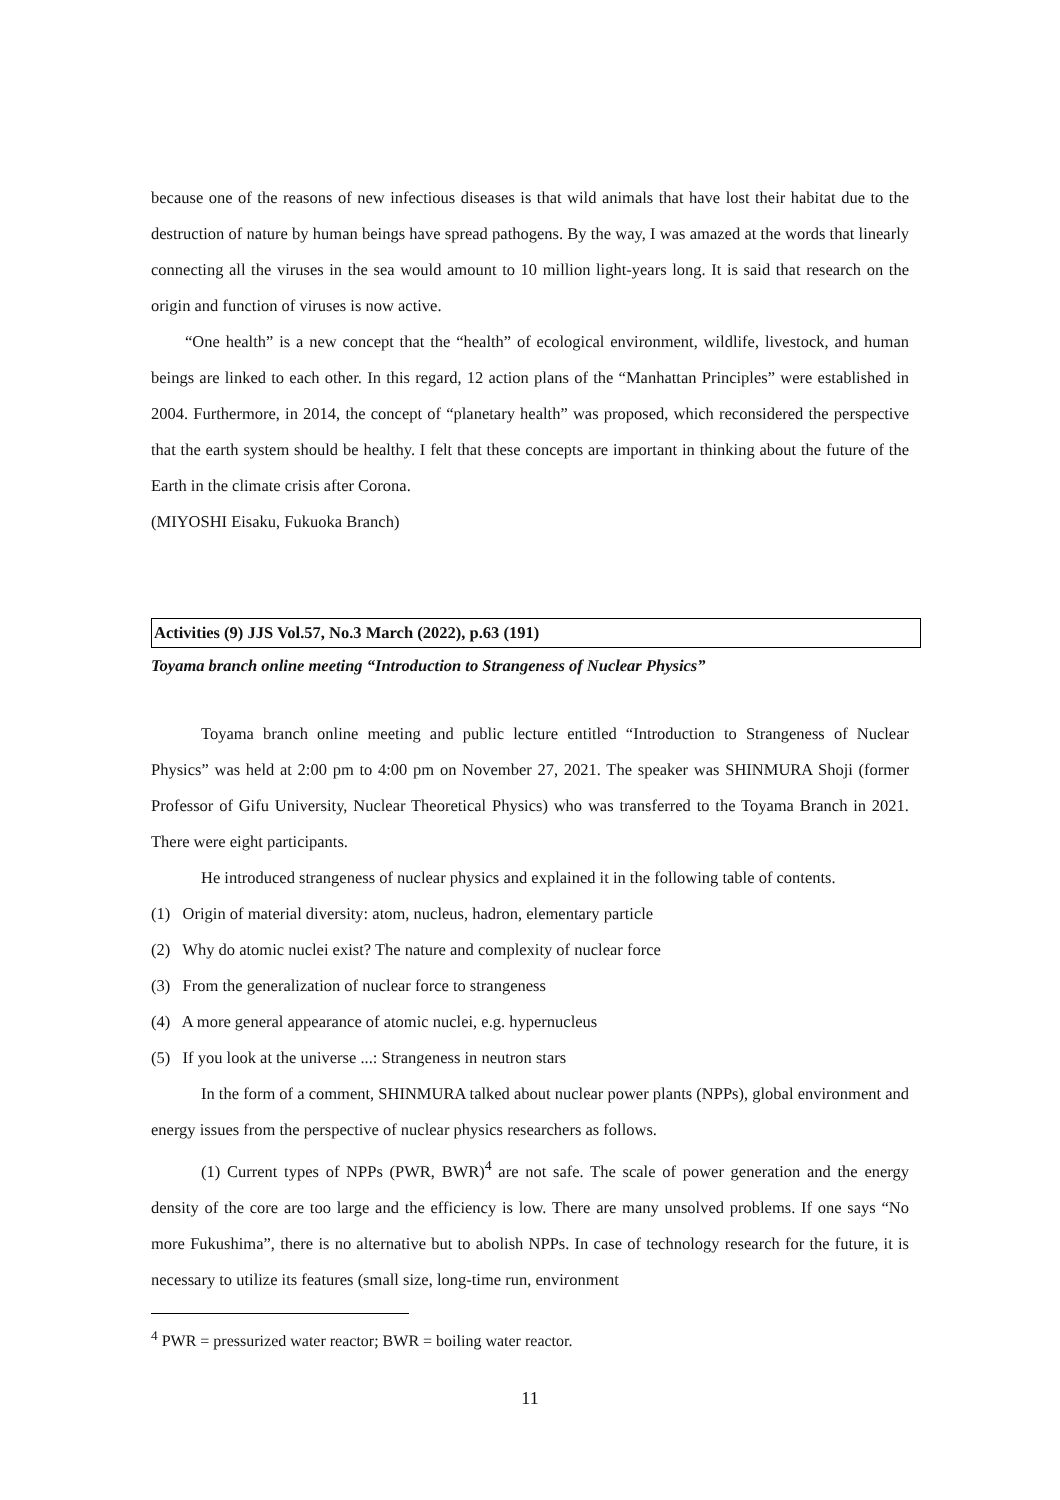because one of the reasons of new infectious diseases is that wild animals that have lost their habitat due to the destruction of nature by human beings have spread pathogens. By the way, I was amazed at the words that linearly connecting all the viruses in the sea would amount to 10 million light-years long. It is said that research on the origin and function of viruses is now active.
“One health” is a new concept that the “health” of ecological environment, wildlife, livestock, and human beings are linked to each other. In this regard, 12 action plans of the “Manhattan Principles” were established in 2004. Furthermore, in 2014, the concept of “planetary health” was proposed, which reconsidered the perspective that the earth system should be healthy. I felt that these concepts are important in thinking about the future of the Earth in the climate crisis after Corona.
(MIYOSHI Eisaku, Fukuoka Branch)
Activities (9) JJS Vol.57, No.3 March (2022), p.63 (191)
Toyama branch online meeting “Introduction to Strangeness of Nuclear Physics”
Toyama branch online meeting and public lecture entitled “Introduction to Strangeness of Nuclear Physics” was held at 2:00 pm to 4:00 pm on November 27, 2021. The speaker was SHINMURA Shoji (former Professor of Gifu University, Nuclear Theoretical Physics) who was transferred to the Toyama Branch in 2021. There were eight participants.
He introduced strangeness of nuclear physics and explained it in the following table of contents.
(1) Origin of material diversity: atom, nucleus, hadron, elementary particle
(2) Why do atomic nuclei exist? The nature and complexity of nuclear force
(3) From the generalization of nuclear force to strangeness
(4) A more general appearance of atomic nuclei, e.g. hypernucleus
(5) If you look at the universe ...: Strangeness in neutron stars
In the form of a comment, SHINMURA talked about nuclear power plants (NPPs), global environment and energy issues from the perspective of nuclear physics researchers as follows.
(1) Current types of NPPs (PWR, BWR)<sup>4</sup> are not safe. The scale of power generation and the energy density of the core are too large and the efficiency is low. There are many unsolved problems. If one says “No more Fukushima”, there is no alternative but to abolish NPPs. In case of technology research for the future, it is necessary to utilize its features (small size, long-time run, environment
<sup>4</sup> PWR = pressurized water reactor; BWR = boiling water reactor.
11